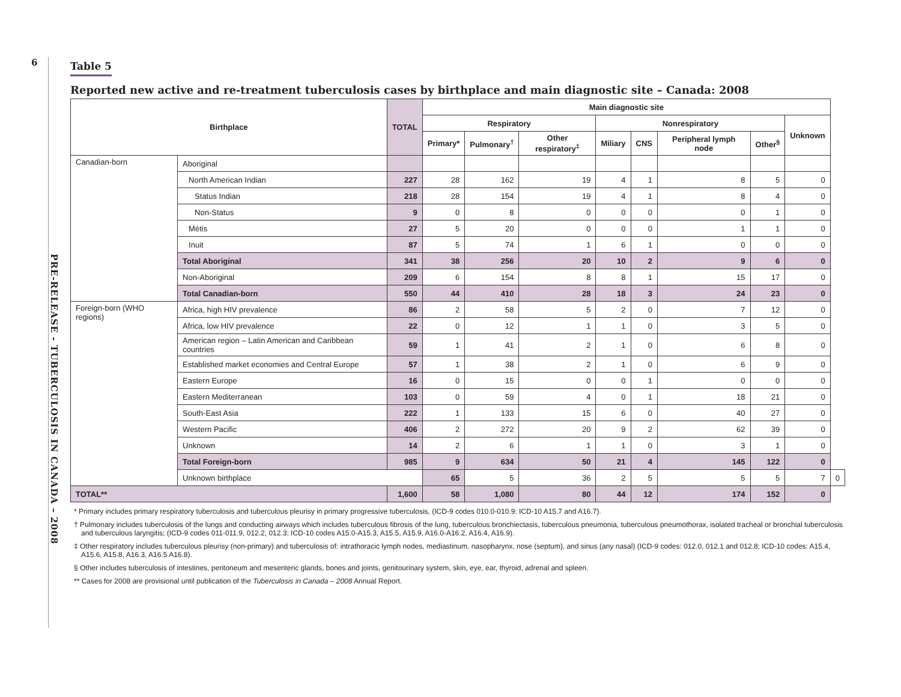6
PRE-RELEASE - TUBERCULOSIS IN CANADA – 2008
Table 5
Reported new active and re-treatment tuberculosis cases by birthplace and main diagnostic site – Canada: 2008
| Birthplace | | TOTAL | Main diagnostic site | | | | | | | | |
| --- | --- | --- | --- | --- | --- | --- | --- | --- | --- | --- | --- |
| | | | Respiratory | | | Nonrespiratory | | | | Unknown | |
| | | | Primary* | Pulmonary<sup>†</sup> | Other respiratory<sup>‡</sup> | Miliary | CNS | Peripheral lymph node | Other<sup>§</sup> | | |
| Canadian-born | Aboriginal | | | | | | | | | | |
| | North American Indian | 227 | 28 | 162 | 19 | 4 | 1 | 8 | 5 | 0 | |
| | Status Indian | 218 | 28 | 154 | 19 | 4 | 1 | 8 | 4 | 0 | |
| | Non-Status | 9 | 0 | 8 | 0 | 0 | 0 | 0 | 1 | 0 | |
| | Métis | 27 | 5 | 20 | 0 | 0 | 0 | 1 | 1 | 0 | |
| | Inuit | 87 | 5 | 74 | 1 | 6 | 1 | 0 | 0 | 0 | |
| | Total Aboriginal | 341 | 38 | 256 | 20 | 10 | 2 | 9 | 6 | 0 | |
| | Non-Aboriginal | 209 | 6 | 154 | 8 | 8 | 1 | 15 | 17 | 0 | |
| | Total Canadian-born | 550 | 44 | 410 | 28 | 18 | 3 | 24 | 23 | 0 | |
| Foreign-born (WHO regions) | Africa, high HIV prevalence | 86 | 2 | 58 | 5 | 2 | 0 | 7 | 12 | 0 | |
| | Africa, low HIV prevalence | 22 | 0 | 12 | 1 | 1 | 0 | 3 | 5 | 0 | |
| | American region – Latin American and Caribbean countries | 59 | 1 | 41 | 2 | 1 | 0 | 6 | 8 | 0 | |
| | Established market economies and Central Europe | 57 | 1 | 38 | 2 | 1 | 0 | 6 | 9 | 0 | |
| | Eastern Europe | 16 | 0 | 15 | 0 | 0 | 1 | 0 | 0 | 0 | |
| | Eastern Mediterranean | 103 | 0 | 59 | 4 | 0 | 1 | 18 | 21 | 0 | |
| | South-East Asia | 222 | 1 | 133 | 15 | 6 | 0 | 40 | 27 | 0 | |
| | Western Pacific | 406 | 2 | 272 | 20 | 9 | 2 | 62 | 39 | 0 | |
| | Unknown | 14 | 2 | 6 | 1 | 1 | 0 | 3 | 1 | 0 | |
| | Total Foreign-born | 985 | 9 | 634 | 50 | 21 | 4 | 145 | 122 | 0 | |
| | Unknown birthplace | | 65 | 5 | 36 | 2 | 5 | 5 | 5 | 7 | 0 |
| TOTAL** | | 1,600 | 58 | 1,080 | 80 | 44 | 12 | 174 | 152 | 0 | |
* Primary includes primary respiratory tuberculosis and tuberculous pleurisy in primary progressive tuberculosis, (ICD-9 codes 010.0-010.9; ICD-10 A15.7 and A16.7).
† Pulmonary includes tuberculosis of the lungs and conducting airways which includes tuberculous fibrosis of the lung, tuberculous bronchiectasis, tuberculous pneumonia, tuberculous pneumothorax, isolated tracheal or bronchial tuberculosis and tuberculous laryngitis; (ICD-9 codes 011-011.9, 012.2, 012.3; ICD-10 codes A15.0-A15.3, A15.5, A15.9, A16.0-A16.2, A16.4, A16.9).
‡ Other respiratory includes tuberculous pleurisy (non-primary) and tuberculosis of: intrathoracic lymph nodes, mediastinum, nasopharynx, nose (septum), and sinus (any nasal) (ICD-9 codes: 012.0, 012.1 and 012.8; ICD-10 codes: A15.4, A15.6, A15.8, A16.3, A16.5 A16.8).
§ Other includes tuberculosis of intestines, peritoneum and mesenteric glands, bones and joints, genitourinary system, skin, eye, ear, thyroid, adrenal and spleen.
** Cases for 2008 are provisional until publication of the Tuberculosis in Canada – 2008 Annual Report.